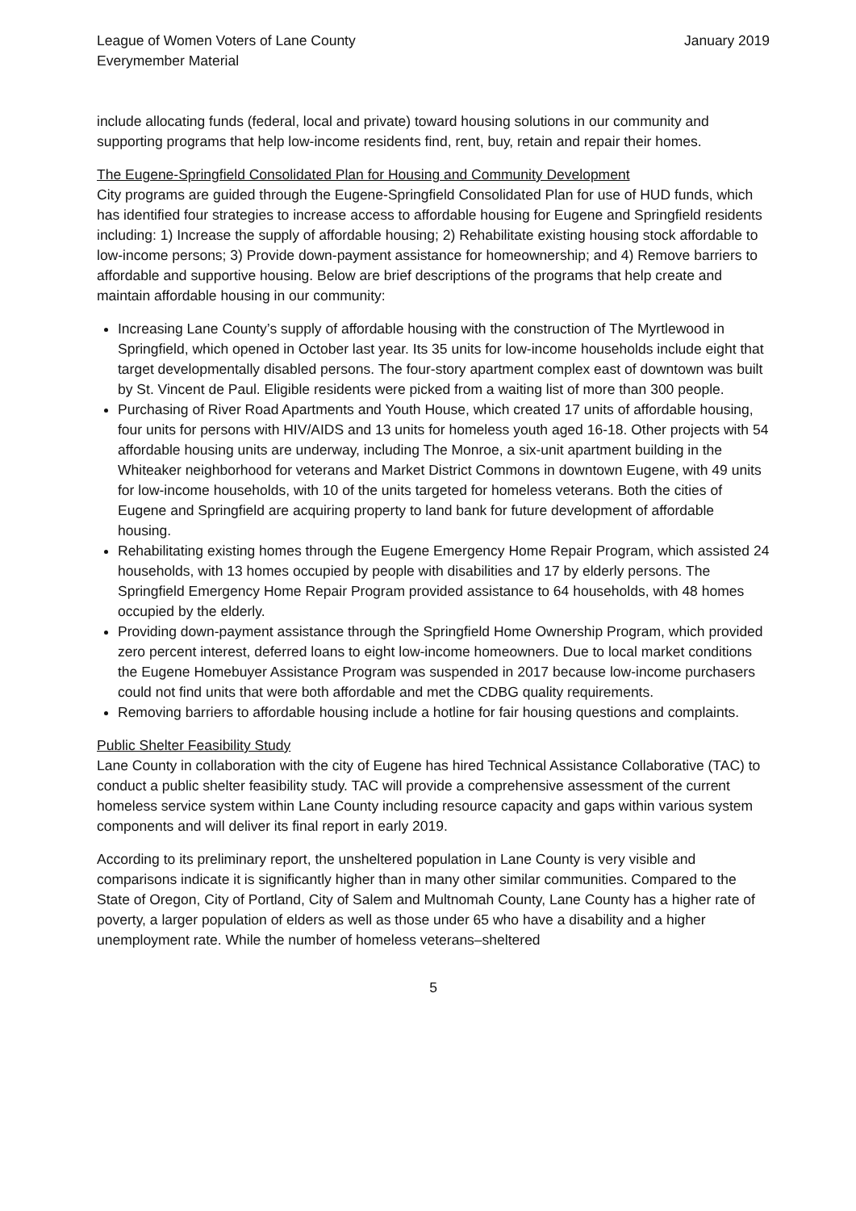League of Women Voters of Lane County
Everymember Material
January 2019
include allocating funds (federal, local and private) toward housing solutions in our community and supporting programs that help low-income residents find, rent, buy, retain and repair their homes.
The Eugene-Springfield Consolidated Plan for Housing and Community Development
City programs are guided through the Eugene-Springfield Consolidated Plan for use of HUD funds, which has identified four strategies to increase access to affordable housing for Eugene and Springfield residents including: 1) Increase the supply of affordable housing; 2) Rehabilitate existing housing stock affordable to low-income persons; 3) Provide down-payment assistance for homeownership; and 4) Remove barriers to affordable and supportive housing. Below are brief descriptions of the programs that help create and maintain affordable housing in our community:
Increasing Lane County’s supply of affordable housing with the construction of The Myrtlewood in Springfield, which opened in October last year. Its 35 units for low-income households include eight that target developmentally disabled persons. The four-story apartment complex east of downtown was built by St. Vincent de Paul. Eligible residents were picked from a waiting list of more than 300 people.
Purchasing of River Road Apartments and Youth House, which created 17 units of affordable housing, four units for persons with HIV/AIDS and 13 units for homeless youth aged 16-18. Other projects with 54 affordable housing units are underway, including The Monroe, a six-unit apartment building in the Whiteaker neighborhood for veterans and Market District Commons in downtown Eugene, with 49 units for low-income households, with 10 of the units targeted for homeless veterans. Both the cities of Eugene and Springfield are acquiring property to land bank for future development of affordable housing.
Rehabilitating existing homes through the Eugene Emergency Home Repair Program, which assisted 24 households, with 13 homes occupied by people with disabilities and 17 by elderly persons. The Springfield Emergency Home Repair Program provided assistance to 64 households, with 48 homes occupied by the elderly.
Providing down-payment assistance through the Springfield Home Ownership Program, which provided zero percent interest, deferred loans to eight low-income homeowners. Due to local market conditions the Eugene Homebuyer Assistance Program was suspended in 2017 because low-income purchasers could not find units that were both affordable and met the CDBG quality requirements.
Removing barriers to affordable housing include a hotline for fair housing questions and complaints.
Public Shelter Feasibility Study
Lane County in collaboration with the city of Eugene has hired Technical Assistance Collaborative (TAC) to conduct a public shelter feasibility study. TAC will provide a comprehensive assessment of the current homeless service system within Lane County including resource capacity and gaps within various system components and will deliver its final report in early 2019.
According to its preliminary report, the unsheltered population in Lane County is very visible and comparisons indicate it is significantly higher than in many other similar communities. Compared to the State of Oregon, City of Portland, City of Salem and Multnomah County, Lane County has a higher rate of poverty, a larger population of elders as well as those under 65 who have a disability and a higher unemployment rate. While the number of homeless veterans–sheltered
5